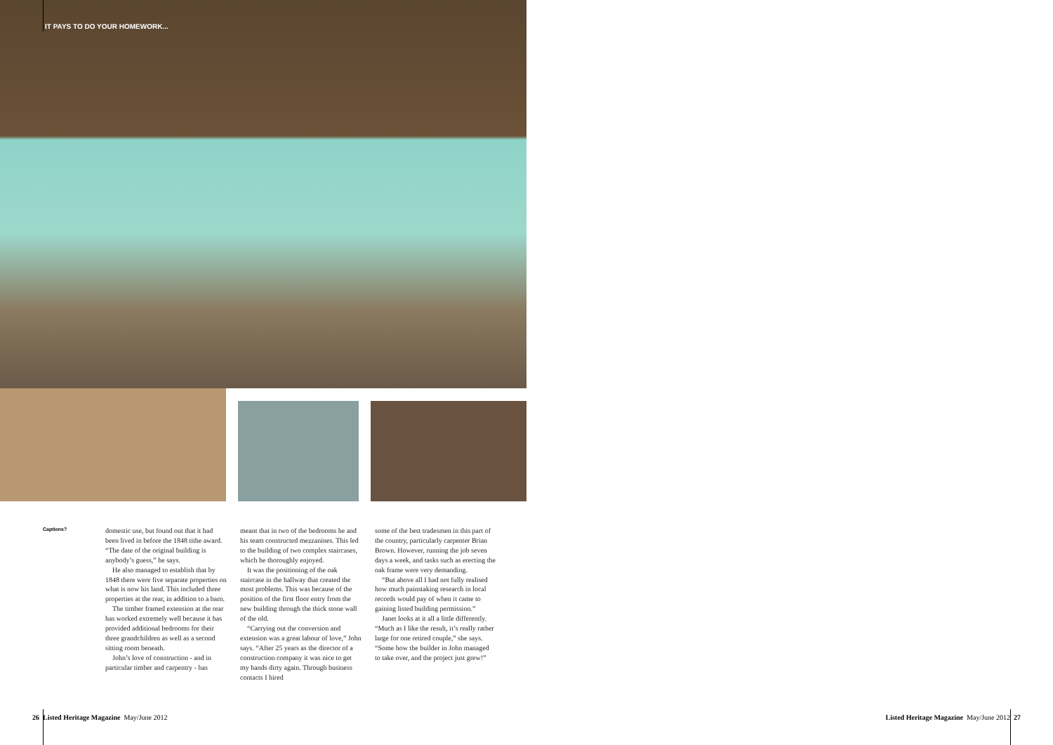IT PAYS TO DO YOUR HOMEWORK...
Captions?
domestic use, but found out that it had been lived in before the 1848 tithe award. “The date of the original building is anybody’s guess,” he says.
He also managed to establish that by 1848 there were five separate properties on what is now his land. This included three properties at the rear, in addition to a barn.
The timber framed extension at the rear has worked extremely well because it has provided additional bedrooms for their three grandchildren as well as a second sitting room beneath.
John’s love of construction - and in particular timber and carpentry - has
meant that in two of the bedrooms he and his team constructed mezzanines. This led to the building of two complex staircases, which he thoroughly enjoyed.
It was the positioning of the oak staircase in the hallway that created the most problems. This was because of the position of the first floor entry from the new building through the thick stone wall of the old.
“Carrying out the conversion and extension was a great labour of love,” John says. “After 25 years as the director of a construction company it was nice to get my hands dirty again. Through business contacts I hired
some of the best tradesmen in this part of the country, particularly carpenter Brian Brown. However, running the job seven days a week, and tasks such as erecting the oak frame were very demanding.
“But above all I had not fully realised how much painstaking research in local records would pay of when it came to gaining listed building permission.”
Janet looks at it all a little differently. “Much as I like the result, it’s really rather large for one retired couple,” she says. “Some how the builder in John managed to take over, and the project just grew!”
26 Listed Heritage Magazine May/June 2012
Listed Heritage Magazine May/June 2012 27